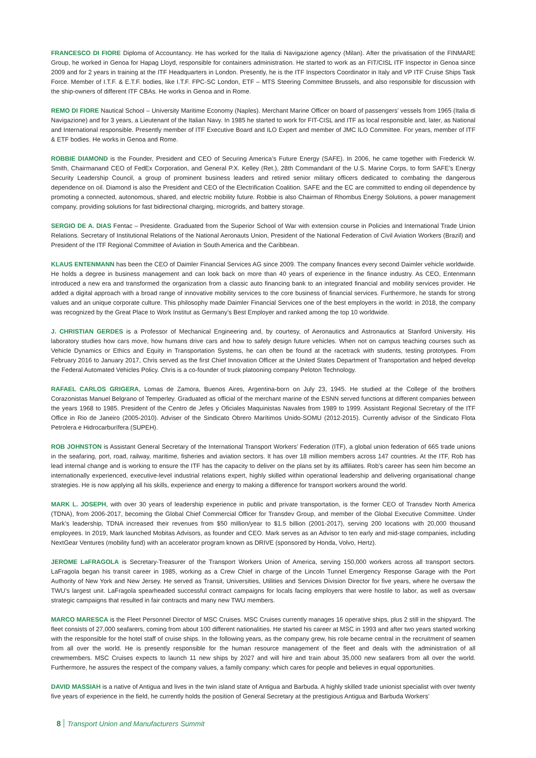FRANCESCO DI FIORE Diploma of Accountancy. He has worked for the Italia di Navigazione agency (Milan). After the privatisation of the FINMARE Group, he worked in Genoa for Hapag Lloyd, responsible for containers administration. He started to work as an FIT/CISL ITF Inspector in Genoa since 2009 and for 2 years in training at the ITF Headquarters in London. Presently, he is the ITF Inspectors Coordinator in Italy and VP ITF Cruise Ships Task Force. Member of I.T.F. & E.T.F. bodies, like I.T.F. FPC-SC London, ETF – MTS Steering Committee Brussels, and also responsible for discussion with the ship-owners of different ITF CBAs. He works in Genoa and in Rome.
REMO DI FIORE Nautical School – University Maritime Economy (Naples). Merchant Marine Officer on board of passengers’ vessels from 1965 (Italia di Navigazione) and for 3 years, a Lieutenant of the Italian Navy. In 1985 he started to work for FIT-CISL and ITF as local responsible and, later, as National and International responsible. Presently member of ITF Executive Board and ILO Expert and member of JMC ILO Committee. For years, member of ITF & ETF bodies. He works in Genoa and Rome.
ROBBIE DIAMOND is the Founder, President and CEO of Securing America’s Future Energy (SAFE). In 2006, he came together with Frederick W. Smith, Chairmanand CEO of FedEx Corporation, and General P.X. Kelley (Ret.), 28th Commandant of the U.S. Marine Corps, to form SAFE’s Energy Security Leadership Council, a group of prominent business leaders and retired senior military officers dedicated to combating the dangerous dependence on oil. Diamond is also the President and CEO of the Electrification Coalition. SAFE and the EC are committed to ending oil dependence by promoting a connected, autonomous, shared, and electric mobility future. Robbie is also Chairman of Rhombus Energy Solutions, a power management company, providing solutions for fast bidirectional charging, microgrids, and battery storage.
SERGIO DE A. DIAS Fentac – Presidente. Graduated from the Superior School of War with extension course in Policies and International Trade Union Relations. Secretary of Institutional Relations of the National Aeronauts Union, President of the National Federation of Civil Aviation Workers (Brazil) and President of the ITF Regional Committee of Aviation in South America and the Caribbean.
KLAUS ENTENMANN has been the CEO of Daimler Financial Services AG since 2009. The company finances every second Daimler vehicle worldwide. He holds a degree in business management and can look back on more than 40 years of experience in the finance industry. As CEO, Entenmann introduced a new era and transformed the organization from a classic auto financing bank to an integrated financial and mobility services provider. He added a digital approach with a broad range of innovative mobility services to the core business of financial services. Furthermore, he stands for strong values and an unique corporate culture. This philosophy made Daimler Financial Services one of the best employers in the world: in 2018, the company was recognized by the Great Place to Work Institut as Germany’s Best Employer and ranked among the top 10 worldwide.
J. CHRISTIAN GERDES is a Professor of Mechanical Engineering and, by courtesy, of Aeronautics and Astronautics at Stanford University. His laboratory studies how cars move, how humans drive cars and how to safely design future vehicles. When not on campus teaching courses such as Vehicle Dynamics or Ethics and Equity in Transportation Systems, he can often be found at the racetrack with students, testing prototypes. From February 2016 to January 2017, Chris served as the first Chief Innovation Officer at the United States Department of Transportation and helped develop the Federal Automated Vehicles Policy. Chris is a co-founder of truck platooning company Peloton Technology.
RAFAEL CARLOS GRIGERA, Lomas de Zamora, Buenos Aires, Argentina-born on July 23, 1945. He studied at the College of the brothers Corazonistas Manuel Belgrano of Temperley. Graduated as official of the merchant marine of the ESNN served functions at different companies between the years 1968 to 1985. President of the Centro de Jefes y Oficiales Maquinistas Navales from 1989 to 1999. Assistant Regional Secretary of the ITF Office in Rio de Janeiro (2005-2010). Adviser of the Sindicato Obrero Marítimos Unido-SOMU (2012-2015). Currently advisor of the Sindicato Flota Petrolera e Hidrocarburífera (SUPEH).
ROB JOHNSTON is Assistant General Secretary of the International Transport Workers’ Federation (ITF), a global union federation of 665 trade unions in the seafaring, port, road, railway, maritime, fisheries and aviation sectors. It has over 18 million members across 147 countries. At the ITF, Rob has lead internal change and is working to ensure the ITF has the capacity to deliver on the plans set by its affiliates. Rob’s career has seen him become an internationally experienced, executive-level industrial relations expert, highly skilled within operational leadership and delivering organisational change strategies. He is now applying all his skills, experience and energy to making a difference for transport workers around the world.
MARK L. JOSEPH, with over 30 years of leadership experience in public and private transportation, is the former CEO of Transdev North America (TDNA), from 2006-2017, becoming the Global Chief Commercial Officer for Transdev Group, and member of the Global Executive Committee. Under Mark’s leadership, TDNA increased their revenues from $50 million/year to $1.5 billion (2001-2017), serving 200 locations with 20,000 thousand employees. In 2019, Mark launched Mobitas Advisors, as founder and CEO. Mark serves as an Advisor to ten early and mid-stage companies, including NextGear Ventures (mobility fund) with an accelerator program known as DRIVE (sponsored by Honda, Volvo, Hertz).
JEROME LaFRAGOLA is Secretary-Treasurer of the Transport Workers Union of America, serving 150,000 workers across all transport sectors. LaFragola began his transit career in 1985, working as a Crew Chief in charge of the Lincoln Tunnel Emergency Response Garage with the Port Authority of New York and New Jersey. He served as Transit, Universities, Utilities and Services Division Director for five years, where he oversaw the TWU’s largest unit. LaFragola spearheaded successful contract campaigns for locals facing employers that were hostile to labor, as well as oversaw strategic campaigns that resulted in fair contracts and many new TWU members.
MARCO MARESCA is the Fleet Personnel Director of MSC Cruises. MSC Cruises currently manages 16 operative ships, plus 2 still in the shipyard. The fleet consists of 27,000 seafarers, coming from about 100 different nationalities. He started his career at MSC in 1993 and after two years started working with the responsible for the hotel staff of cruise ships. In the following years, as the company grew, his role became central in the recruitment of seamen from all over the world. He is presently responsible for the human resource management of the fleet and deals with the administration of all crewmembers. MSC Cruises expects to launch 11 new ships by 2027 and will hire and train about 35,000 new seafarers from all over the world. Furthermore, he assures the respect of the company values, a family company: which cares for people and believes in equal opportunities.
DAVID MASSIAH is a native of Antigua and lives in the twin island state of Antigua and Barbuda. A highly skilled trade unionist specialist with over twenty five years of experience in the field, he currently holds the position of General Secretary at the prestigious Antigua and Barbuda Workers’
8 Transport Union and Manufacturers Summit